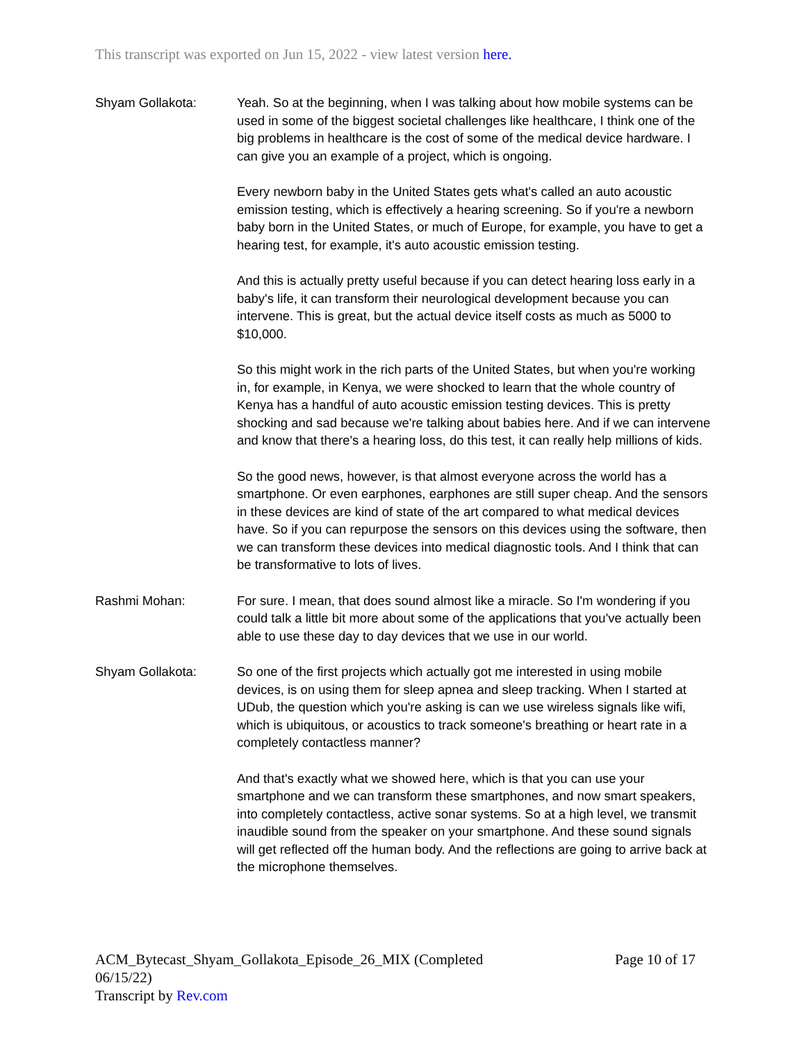This transcript was exported on Jun 15, 2022 - view latest version here.
Shyam Gollakota: Yeah. So at the beginning, when I was talking about how mobile systems can be used in some of the biggest societal challenges like healthcare, I think one of the big problems in healthcare is the cost of some of the medical device hardware. I can give you an example of a project, which is ongoing.
Every newborn baby in the United States gets what's called an auto acoustic emission testing, which is effectively a hearing screening. So if you're a newborn baby born in the United States, or much of Europe, for example, you have to get a hearing test, for example, it's auto acoustic emission testing.
And this is actually pretty useful because if you can detect hearing loss early in a baby's life, it can transform their neurological development because you can intervene. This is great, but the actual device itself costs as much as 5000 to $10,000.
So this might work in the rich parts of the United States, but when you're working in, for example, in Kenya, we were shocked to learn that the whole country of Kenya has a handful of auto acoustic emission testing devices. This is pretty shocking and sad because we're talking about babies here. And if we can intervene and know that there's a hearing loss, do this test, it can really help millions of kids.
So the good news, however, is that almost everyone across the world has a smartphone. Or even earphones, earphones are still super cheap. And the sensors in these devices are kind of state of the art compared to what medical devices have. So if you can repurpose the sensors on this devices using the software, then we can transform these devices into medical diagnostic tools. And I think that can be transformative to lots of lives.
Rashmi Mohan: For sure. I mean, that does sound almost like a miracle. So I'm wondering if you could talk a little bit more about some of the applications that you've actually been able to use these day to day devices that we use in our world.
Shyam Gollakota: So one of the first projects which actually got me interested in using mobile devices, is on using them for sleep apnea and sleep tracking. When I started at UDub, the question which you're asking is can we use wireless signals like wifi, which is ubiquitous, or acoustics to track someone's breathing or heart rate in a completely contactless manner?
And that's exactly what we showed here, which is that you can use your smartphone and we can transform these smartphones, and now smart speakers, into completely contactless, active sonar systems. So at a high level, we transmit inaudible sound from the speaker on your smartphone. And these sound signals will get reflected off the human body. And the reflections are going to arrive back at the microphone themselves.
ACM_Bytecast_Shyam_Gollakota_Episode_26_MIX (Completed
06/15/22)
Transcript by Rev.com
Page 10 of 17